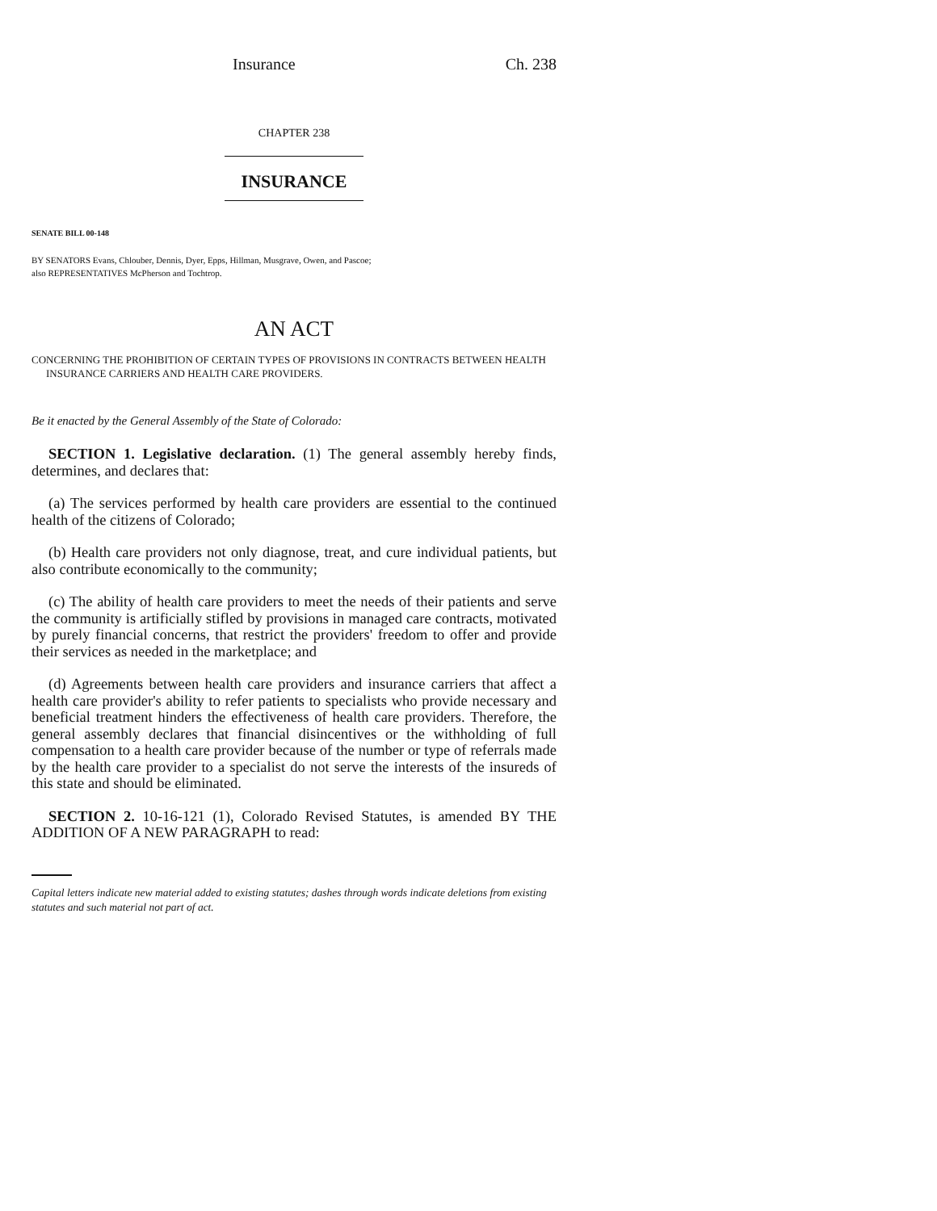Insurance Ch. 238
CHAPTER 238
INSURANCE
SENATE BILL 00-148
BY SENATORS Evans, Chlouber, Dennis, Dyer, Epps, Hillman, Musgrave, Owen, and Pascoe;
also REPRESENTATIVES McPherson and Tochtrop.
AN ACT
CONCERNING THE PROHIBITION OF CERTAIN TYPES OF PROVISIONS IN CONTRACTS BETWEEN HEALTH INSURANCE CARRIERS AND HEALTH CARE PROVIDERS.
Be it enacted by the General Assembly of the State of Colorado:
SECTION 1. Legislative declaration. (1) The general assembly hereby finds, determines, and declares that:
(a) The services performed by health care providers are essential to the continued health of the citizens of Colorado;
(b) Health care providers not only diagnose, treat, and cure individual patients, but also contribute economically to the community;
(c) The ability of health care providers to meet the needs of their patients and serve the community is artificially stifled by provisions in managed care contracts, motivated by purely financial concerns, that restrict the providers' freedom to offer and provide their services as needed in the marketplace; and
(d) Agreements between health care providers and insurance carriers that affect a health care provider's ability to refer patients to specialists who provide necessary and beneficial treatment hinders the effectiveness of health care providers. Therefore, the general assembly declares that financial disincentives or the withholding of full compensation to a health care provider because of the number or type of referrals made by the health care provider to a specialist do not serve the interests of the insureds of this state and should be eliminated.
SECTION 2. 10-16-121 (1), Colorado Revised Statutes, is amended BY THE ADDITION OF A NEW PARAGRAPH to read:
Capital letters indicate new material added to existing statutes; dashes through words indicate deletions from existing statutes and such material not part of act.